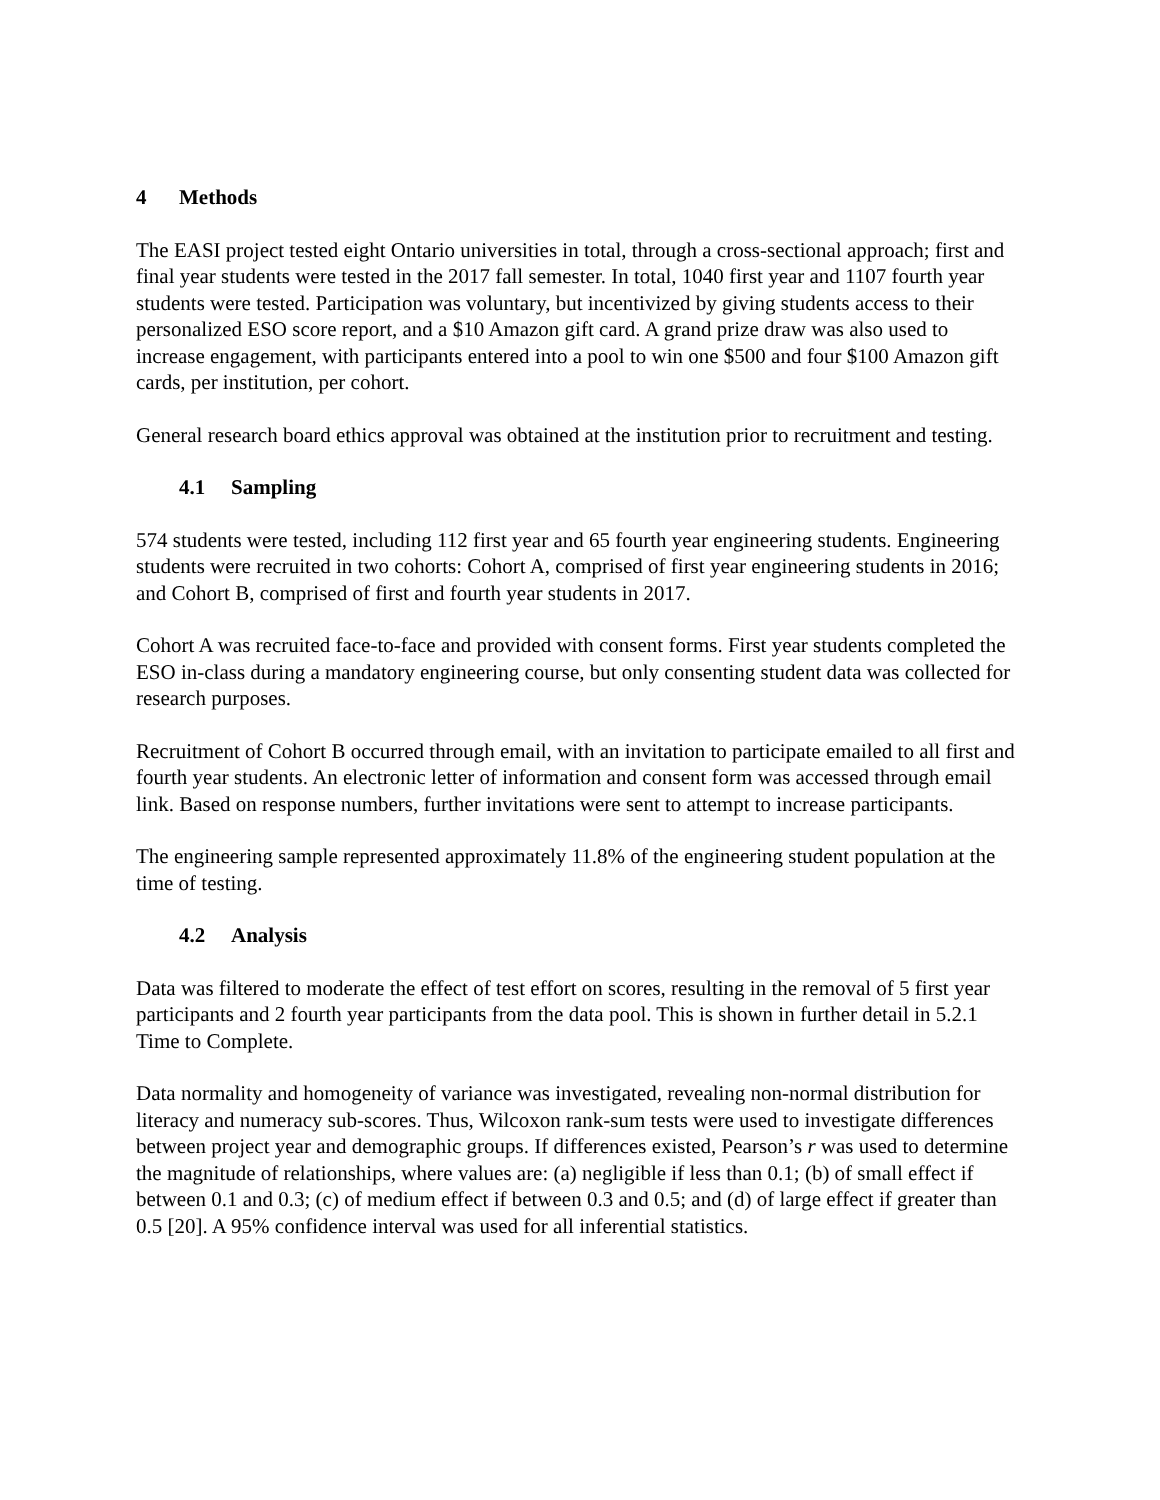4 Methods
The EASI project tested eight Ontario universities in total, through a cross-sectional approach; first and final year students were tested in the 2017 fall semester. In total, 1040 first year and 1107 fourth year students were tested. Participation was voluntary, but incentivized by giving students access to their personalized ESO score report, and a $10 Amazon gift card. A grand prize draw was also used to increase engagement, with participants entered into a pool to win one $500 and four $100 Amazon gift cards, per institution, per cohort.
General research board ethics approval was obtained at the institution prior to recruitment and testing.
4.1 Sampling
574 students were tested, including 112 first year and 65 fourth year engineering students. Engineering students were recruited in two cohorts: Cohort A, comprised of first year engineering students in 2016; and Cohort B, comprised of first and fourth year students in 2017.
Cohort A was recruited face-to-face and provided with consent forms. First year students completed the ESO in-class during a mandatory engineering course, but only consenting student data was collected for research purposes.
Recruitment of Cohort B occurred through email, with an invitation to participate emailed to all first and fourth year students. An electronic letter of information and consent form was accessed through email link. Based on response numbers, further invitations were sent to attempt to increase participants.
The engineering sample represented approximately 11.8% of the engineering student population at the time of testing.
4.2 Analysis
Data was filtered to moderate the effect of test effort on scores, resulting in the removal of 5 first year participants and 2 fourth year participants from the data pool. This is shown in further detail in 5.2.1 Time to Complete.
Data normality and homogeneity of variance was investigated, revealing non-normal distribution for literacy and numeracy sub-scores. Thus, Wilcoxon rank-sum tests were used to investigate differences between project year and demographic groups. If differences existed, Pearson’s r was used to determine the magnitude of relationships, where values are: (a) negligible if less than 0.1; (b) of small effect if between 0.1 and 0.3; (c) of medium effect if between 0.3 and 0.5; and (d) of large effect if greater than 0.5 [20]. A 95% confidence interval was used for all inferential statistics.